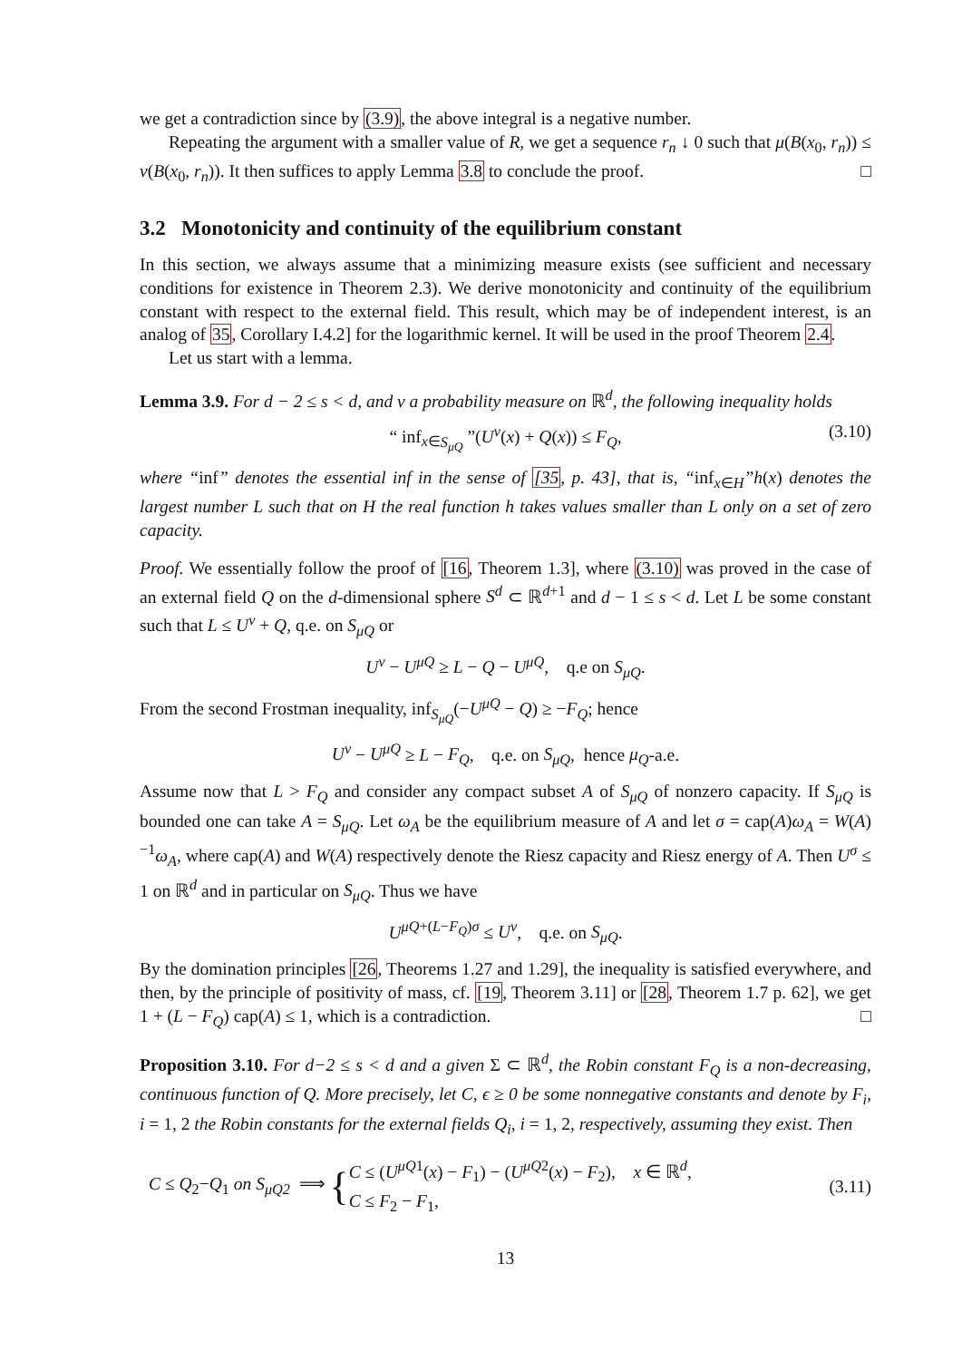we get a contradiction since by (3.9), the above integral is a negative number.
Repeating the argument with a smaller value of R, we get a sequence r<sub>n</sub> ↓ 0 such that μ(B(x<sub>0</sub>, r<sub>n</sub>)) ≤ ν(B(x<sub>0</sub>, r<sub>n</sub>)). It then suffices to apply Lemma 3.8 to conclude the proof. □
3.2 Monotonicity and continuity of the equilibrium constant
In this section, we always assume that a minimizing measure exists (see sufficient and necessary conditions for existence in Theorem 2.3). We derive monotonicity and continuity of the equilibrium constant with respect to the external field. This result, which may be of independent interest, is an analog of 35, Corollary I.4.2] for the logarithmic kernel. It will be used in the proof Theorem 2.4.
Let us start with a lemma.
Lemma 3.9. For d − 2 ≤ s < d, and ν a probability measure on ℝ<sup>d</sup>, the following inequality holds
“ inf<sub>x∈S<sub>μQ</sub></sub> ”(U<sup>ν</sup>(x) + Q(x)) ≤ F<sub>Q</sub>, (3.10)
where “inf” denotes the essential inf in the sense of [35, p. 43], that is, “inf<sub>x∈H</sub>”h(x) denotes the largest number L such that on H the real function h takes values smaller than L only on a set of zero capacity.
Proof. We essentially follow the proof of [16, Theorem 1.3], where (3.10) was proved in the case of an external field Q on the d-dimensional sphere S<sup>d</sup> ⊂ ℝ<sup>d+1</sup> and d − 1 ≤ s < d. Let L be some constant such that L ≤ U<sup>ν</sup> + Q, q.e. on S<sub>μQ</sub> or
U<sup>ν</sup> − U<sup>μQ</sup> ≥ L − Q − U<sup>μQ</sup>, q.e on S<sub>μQ</sub>.
From the second Frostman inequality, inf<sub>S<sub>μQ</sub></sub>(−U<sup>μQ</sup> − Q) ≥ −F<sub>Q</sub>; hence
U<sup>ν</sup> − U<sup>μQ</sup> ≥ L − F<sub>Q</sub>, q.e. on S<sub>μQ</sub>, hence μ<sub>Q</sub>-a.e.
Assume now that L > F<sub>Q</sub> and consider any compact subset A of S<sub>μQ</sub> of nonzero capacity. If S<sub>μQ</sub> is bounded one can take A = S<sub>μQ</sub>. Let ω<sub>A</sub> be the equilibrium measure of A and let σ = cap(A)ω<sub>A</sub> = W(A)<sup>−1</sup>ω<sub>A</sub>, where cap(A) and W(A) respectively denote the Riesz capacity and Riesz energy of A. Then U<sup>σ</sup> ≤ 1 on ℝ<sup>d</sup> and in particular on S<sub>μQ</sub>. Thus we have
U<sup>μQ+(L−F<sub>Q</sub>)σ</sup> ≤ U<sup>ν</sup>, q.e. on S<sub>μQ</sub>.
By the domination principles [26, Theorems 1.27 and 1.29], the inequality is satisfied everywhere, and then, by the principle of positivity of mass, cf. [19, Theorem 3.11] or [28, Theorem 1.7 p. 62], we get 1 + (L − F<sub>Q</sub>) cap(A) ≤ 1, which is a contradiction. □
Proposition 3.10. For d−2 ≤ s < d and a given Σ ⊂ ℝ<sup>d</sup>, the Robin constant F<sub>Q</sub> is a non-decreasing, continuous function of Q. More precisely, let C, ϵ ≥ 0 be some nonnegative constants and denote by F<sub>i</sub>, i = 1, 2 the Robin constants for the external fields Q<sub>i</sub>, i = 1, 2, respectively, assuming they exist. Then
C ≤ Q<sub>2</sub>−Q<sub>1</sub> on S<sub>μQ2</sub> ⟹ { C ≤ (U<sup>μQ1</sup>(x) − F<sub>1</sub>) − (U<sup>μQ2</sup>(x) − F<sub>2</sub>), x ∈ ℝ<sup>d</sup>,
C ≤ F<sub>2</sub> − F<sub>1</sub>, (3.11)
13